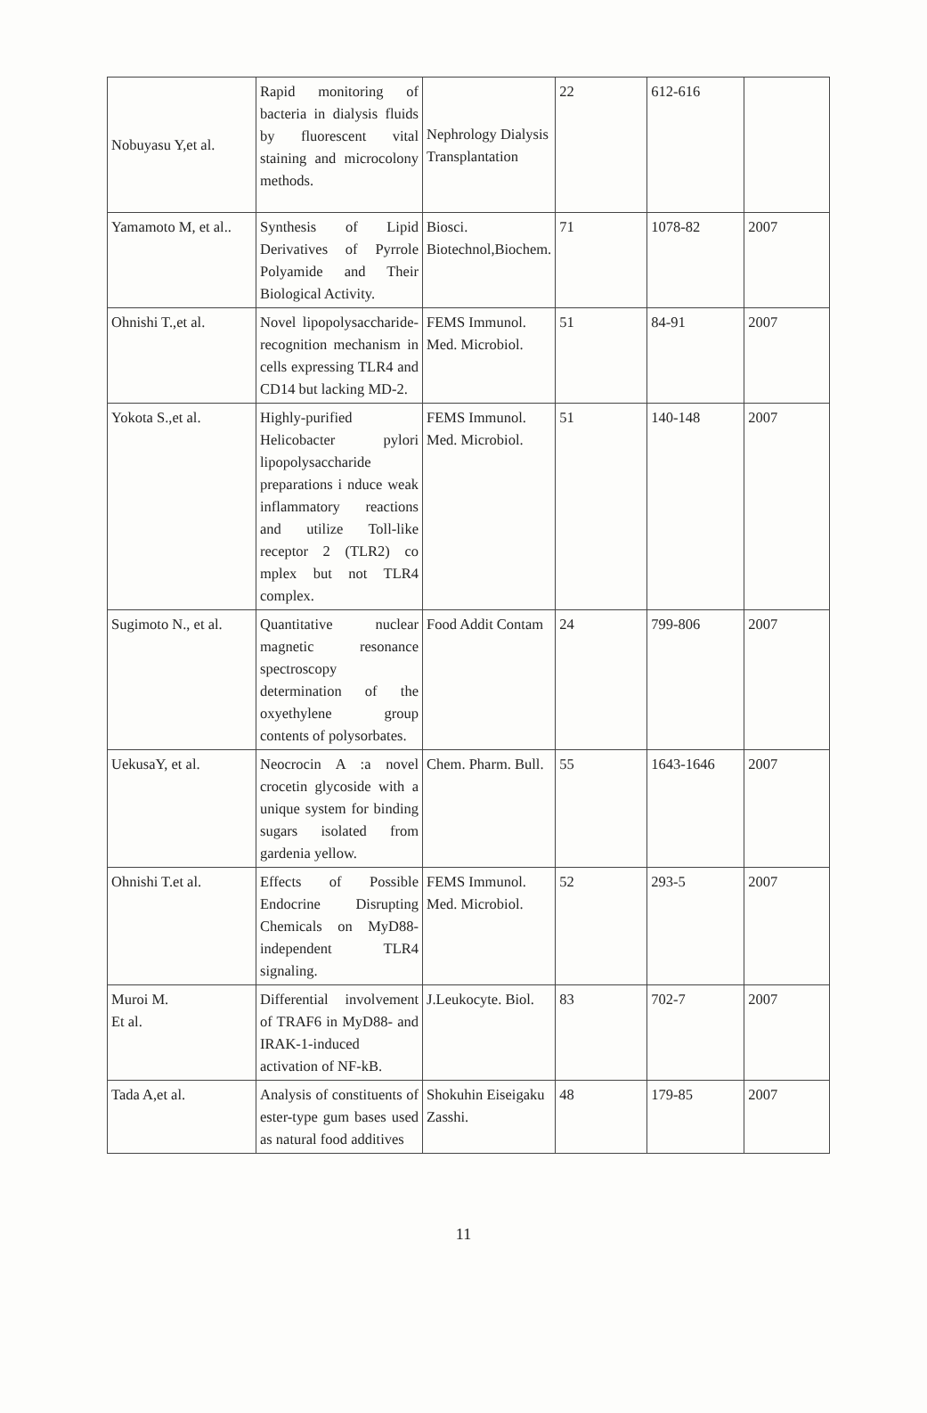| Nobuyasu Y,et al. | Rapid monitoring of bacteria in dialysis fluids by fluorescent vital staining and microcolony methods. | Nephrology Dialysis Transplantation | 22 | 612-616 | |
| Yamamoto M, et al.. | Synthesis of Lipid Derivatives of Pyrrole Polyamide and Their Biological Activity. | Biosci. Biotechnol,Biochem. | 71 | 1078-82 | 2007 |
| Ohnishi T.,et al. | Novel lipopolysaccharide-recognition mechanism in cells expressing TLR4 and CD14 but lacking MD-2. | FEMS Immunol. Med. Microbiol. | 51 | 84-91 | 2007 |
| Yokota S.,et al. | Highly-purified Helicobacter pylori lipopolysaccharide preparations i nduce weak inflammatory reactions and utilize Toll-like receptor 2 (TLR2) co mplex but not TLR4 complex. | FEMS Immunol. Med. Microbiol. | 51 | 140-148 | 2007 |
| Sugimoto N., et al. | Quantitative nuclear magnetic resonance spectroscopy determination of the oxyethylene group contents of polysorbates. | Food Addit Contam | 24 | 799-806 | 2007 |
| UekusaY, et al. | Neocrocin A :a novel crocetin glycoside with a unique system for binding sugars isolated from gardenia yellow. | Chem. Pharm. Bull. | 55 | 1643-1646 | 2007 |
| Ohnishi T.et al. | Effects of Possible Endocrine Disrupting Chemicals on MyD88-independent TLR4 signaling. | FEMS Immunol. Med. Microbiol. | 52 | 293-5 | 2007 |
| Muroi M. Et al. | Differential involvement of TRAF6 in MyD88- and IRAK-1-induced activation of NF-kB. | J.Leukocyte. Biol. | 83 | 702-7 | 2007 |
| Tada A,et al. | Analysis of constituents of ester-type gum bases used as natural food additives | Shokuhin Eiseigaku Zasshi. | 48 | 179-85 | 2007 |
11